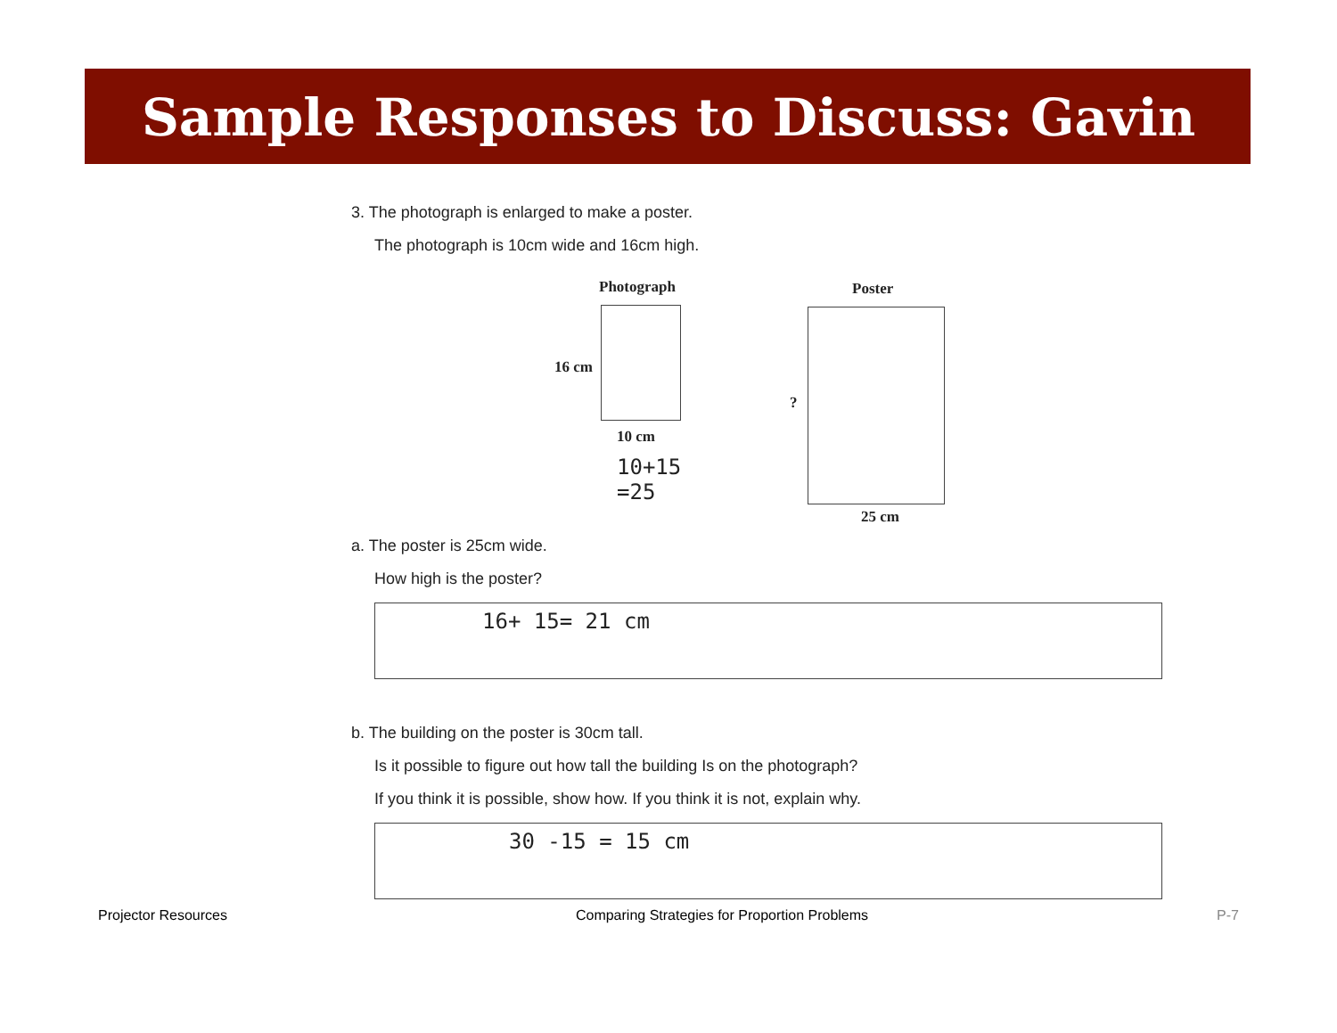Sample Responses to Discuss: Gavin
3. The photograph is enlarged to make a poster.
The photograph is 10cm wide and 16cm high.
Photograph
16 cm
10 cm
10+15
=25
Poster
?
25 cm
a. The poster is 25cm wide.
How high is the poster?
16+ 15= 21 cm
b. The building on the poster is 30cm tall.
Is it possible to figure out how tall the building Is on the photograph?
If you think it is possible, show how. If you think it is not, explain why.
30 -15 = 15 cm
Projector Resources Comparing Strategies for Proportion Problems P-7